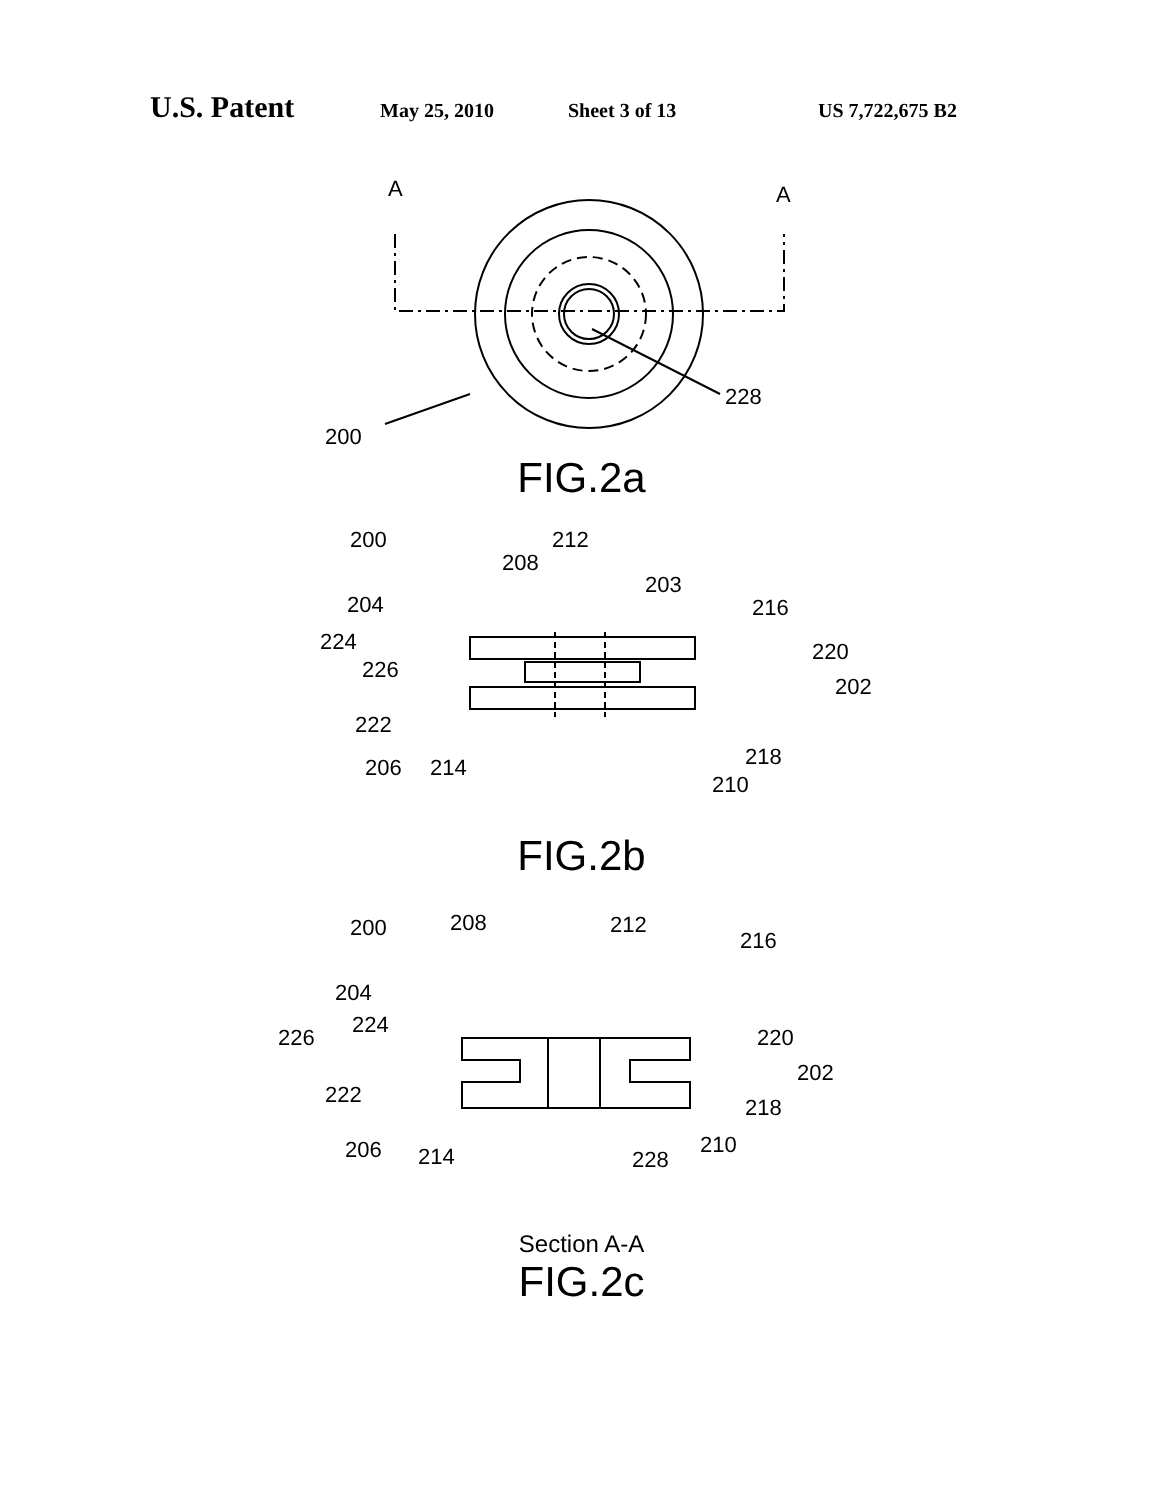U.S. Patent May 25, 2010 Sheet 3 of 13 US 7,722,675 B2
A
A
228
200
FIG.2a
200
212
208
203
204
216
224
220
226
202
222
218
206
214
210
FIG.2b
200
208
212
216
204
224
226
220
202
222
218
206
214
228
210
Section A-A
FIG.2c